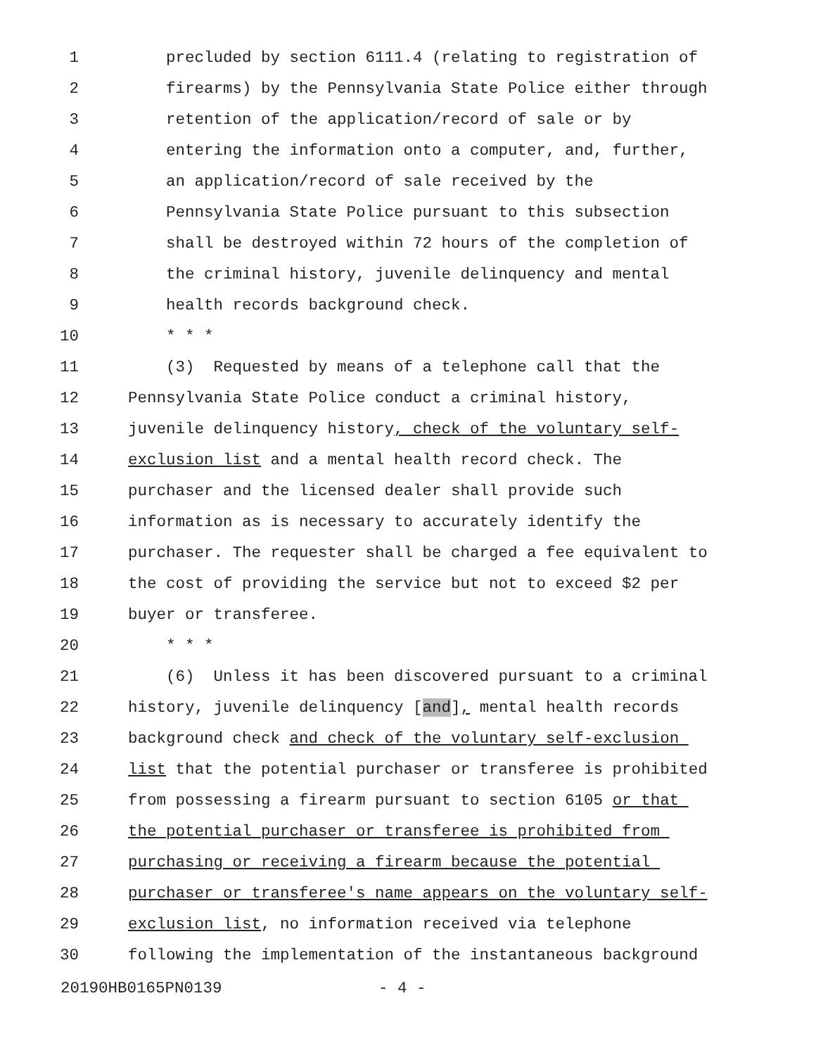1 precluded by section 6111.4 (relating to registration of
2 firearms) by the Pennsylvania State Police either through
3 retention of the application/record of sale or by
4 entering the information onto a computer, and, further,
5 an application/record of sale received by the
6 Pennsylvania State Police pursuant to this subsection
7 shall be destroyed within 72 hours of the completion of
8 the criminal history, juvenile delinquency and mental
9 health records background check.
10 * * *
11 (3) Requested by means of a telephone call that the
12 Pennsylvania State Police conduct a criminal history,
13 juvenile delinquency history, check of the voluntary self-
14 exclusion list and a mental health record check. The
15 purchaser and the licensed dealer shall provide such
16 information as is necessary to accurately identify the
17 purchaser. The requester shall be charged a fee equivalent to
18 the cost of providing the service but not to exceed $2 per
19 buyer or transferee.
20 * * *
21 (6) Unless it has been discovered pursuant to a criminal
22 history, juvenile delinquency [and], mental health records
23 background check and check of the voluntary self-exclusion
24 list that the potential purchaser or transferee is prohibited
25 from possessing a firearm pursuant to section 6105 or that
26 the potential purchaser or transferee is prohibited from
27 purchasing or receiving a firearm because the potential
28 purchaser or transferee's name appears on the voluntary self-
29 exclusion list, no information received via telephone
30 following the implementation of the instantaneous background
20190HB0165PN0139 - 4 -